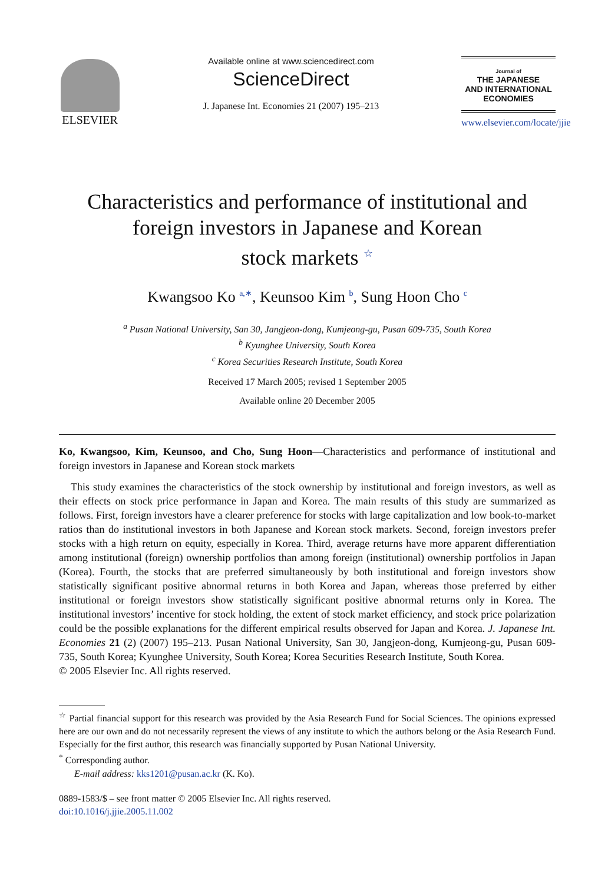ELSEVIER
Available online at www.sciencedirect.com
ScienceDirect
J. Japanese Int. Economies 21 (2007) 195–213
Journal of
THE JAPANESE
AND INTERNATIONAL
ECONOMIES
www.elsevier.com/locate/jjie
Characteristics and performance of institutional and
foreign investors in Japanese and Korean
stock markets <sup>☆</sup>
Kwangsoo Ko <sup>a,∗</sup>, Keunsoo Kim <sup>b</sup>, Sung Hoon Cho <sup>c</sup>
<sup>a</sup> Pusan National University, San 30, Jangjeon-dong, Kumjeong-gu, Pusan 609-735, South Korea
<sup>b</sup> Kyunghee University, South Korea
<sup>c</sup> Korea Securities Research Institute, South Korea
Received 17 March 2005; revised 1 September 2005
Available online 20 December 2005
Ko, Kwangsoo, Kim, Keunsoo, and Cho, Sung Hoon—Characteristics and performance of institutional and foreign investors in Japanese and Korean stock markets
This study examines the characteristics of the stock ownership by institutional and foreign investors, as well as their effects on stock price performance in Japan and Korea. The main results of this study are summarized as follows. First, foreign investors have a clearer preference for stocks with large capitalization and low book-to-market ratios than do institutional investors in both Japanese and Korean stock markets. Second, foreign investors prefer stocks with a high return on equity, especially in Korea. Third, average returns have more apparent differentiation among institutional (foreign) ownership portfolios than among foreign (institutional) ownership portfolios in Japan (Korea). Fourth, the stocks that are preferred simultaneously by both institutional and foreign investors show statistically significant positive abnormal returns in both Korea and Japan, whereas those preferred by either institutional or foreign investors show statistically significant positive abnormal returns only in Korea. The institutional investors’ incentive for stock holding, the extent of stock market efficiency, and stock price polarization could be the possible explanations for the different empirical results observed for Japan and Korea. J. Japanese Int. Economies 21 (2) (2007) 195–213. Pusan National University, San 30, Jangjeon-dong, Kumjeong-gu, Pusan 609-735, South Korea; Kyunghee University, South Korea; Korea Securities Research Institute, South Korea.
© 2005 Elsevier Inc. All rights reserved.
<sup>☆</sup> Partial financial support for this research was provided by the Asia Research Fund for Social Sciences. The opinions expressed here are our own and do not necessarily represent the views of any institute to which the authors belong or the Asia Research Fund. Especially for the first author, this research was financially supported by Pusan National University.
<sup>*</sup> Corresponding author.
E-mail address: kks1201@pusan.ac.kr (K. Ko).
0889-1583/$ – see front matter © 2005 Elsevier Inc. All rights reserved.
doi:10.1016/j.jjie.2005.11.002